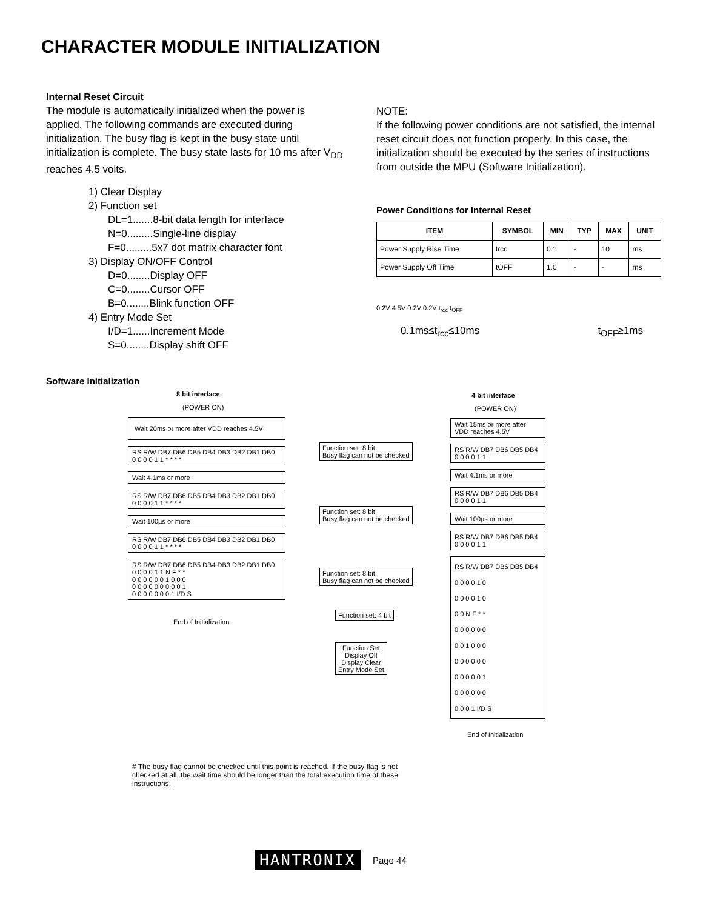CHARACTER MODULE INITIALIZATION
Internal Reset Circuit
The module is automatically initialized when the power is applied. The following commands are executed during initialization. The busy flag is kept in the busy state until initialization is complete. The busy state lasts for 10 ms after V<sub>DD</sub> reaches 4.5 volts.
1) Clear Display
2) Function set
DL=1.......8-bit data length for interface
N=0.........Single-line display
F=0.........5x7 dot matrix character font
3) Display ON/OFF Control
D=0........Display OFF
C=0........Cursor OFF
B=0........Blink function OFF
4) Entry Mode Set
I/D=1......Increment Mode
S=0........Display shift OFF
NOTE:
If the following power conditions are not satisfied, the internal reset circuit does not function properly. In this case, the initialization should be executed by the series of instructions from outside the MPU (Software Initialization).
Power Conditions for Internal Reset
| ITEM | SYMBOL | MIN | TYP | MAX | UNIT |
| --- | --- | --- | --- | --- | --- |
| Power Supply Rise Time | trcc | 0.1 | - | 10 | ms |
| Power Supply Off Time | tOFF | 1.0 | - | - | ms |
0.2V 4.5V 0.2V 0.2V t<sub>rcc</sub> t<sub>OFF</sub>
0.1ms≤t<sub>rcc</sub>≤10ms t<sub>OFF</sub>≥1ms
Software Initialization
8 bit interface
(POWER ON)
Wait 20ms or more after VDD reaches 4.5V
RS R/W DB7 DB6 DB5 DB4 DB3 DB2 DB1 DB0
0 0 0 0 1 1 * * * *
Wait 4.1ms or more
RS R/W DB7 DB6 DB5 DB4 DB3 DB2 DB1 DB0
0 0 0 0 1 1 * * * *
Wait 100µs or more
RS R/W DB7 DB6 DB5 DB4 DB3 DB2 DB1 DB0
0 0 0 0 1 1 * * * *
RS R/W DB7 DB6 DB5 DB4 DB3 DB2 DB1 DB0
0 0 0 0 1 1 N F * *
0 0 0 0 0 0 1 0 0 0
0 0 0 0 0 0 0 0 0 1
0 0 0 0 0 0 0 1 I/D S
End of Initialization
Function set: 8 bit
Busy flag can not be checked
Function set: 8 bit
Busy flag can not be checked
Function set: 8 bit
Busy flag can not be checked
Function set: 4 bit
Function Set
Display Off
Display Clear
Entry Mode Set
4 bit interface
(POWER ON)
Wait 15ms or more after VDD reaches 4.5V
RS R/W DB7 DB6 DB5 DB4
0 0 0 0 1 1
Wait 4.1ms or more
RS R/W DB7 DB6 DB5 DB4
0 0 0 0 1 1
Wait 100µs or more
RS R/W DB7 DB6 DB5 DB4
0 0 0 0 1 1
RS R/W DB7 DB6 DB5 DB4
0 0 0 0 1 0
0 0 0 0 1 0
0 0 N F * *
0 0 0 0 0 0
0 0 1 0 0 0
0 0 0 0 0 0
0 0 0 0 0 1
0 0 0 0 0 0
0 0 0 1 I/D S
End of Initialization
# The busy flag cannot be checked until this point is reached. If the busy flag is not checked at all, the wait time should be longer than the total execution time of these instructions.
HANTRONIX Page 44